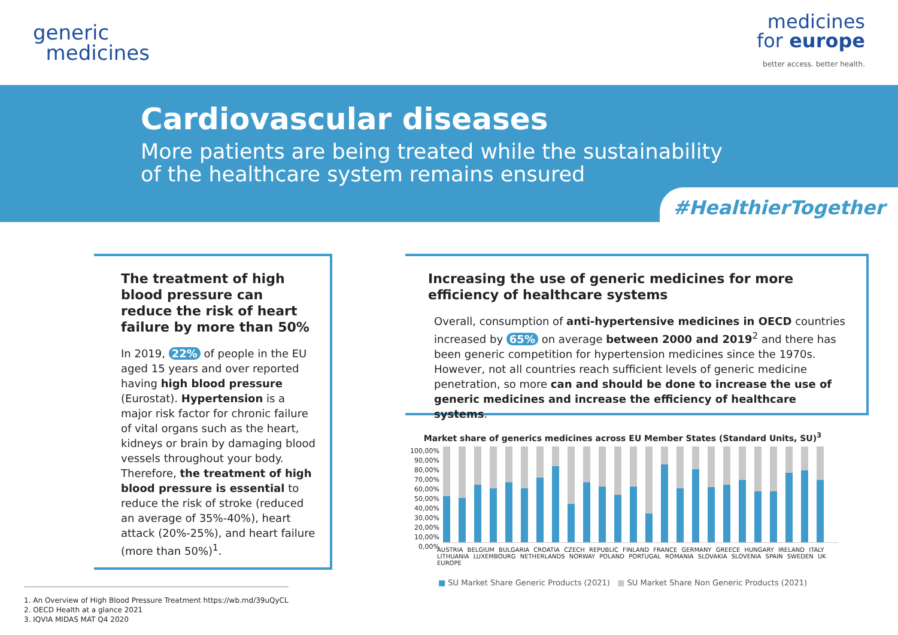generic
medicines
medicines
for europe
better access. better health.
Cardiovascular diseases
More patients are being treated while the sustainability
of the healthcare system remains ensured
#HealthierTogether
The treatment of high blood pressure can reduce the risk of heart failure by more than 50%
In 2019, 22% of people in the EU aged 15 years and over reported having high blood pressure (Eurostat). Hypertension is a major risk factor for chronic failure of vital organs such as the heart, kidneys or brain by damaging blood vessels throughout your body. Therefore, the treatment of high blood pressure is essential to reduce the risk of stroke (reduced an average of 35%-40%), heart attack (20%-25%), and heart failure (more than 50%)<sup>1</sup>.
Increasing the use of generic medicines for more efficiency of healthcare systems
Overall, consumption of anti-hypertensive medicines in OECD countries increased by 65% on average between 2000 and 2019<sup>2</sup> and there has been generic competition for hypertension medicines since the 1970s. However, not all countries reach sufficient levels of generic medicine penetration, so more can and should be done to increase the use of generic medicines and increase the efficiency of healthcare systems.
Market share of generics medicines across EU Member States (Standard Units, SU)<sup>3</sup>
100,00% 90,00% 80,00% 70,00% 60,00% 50,00% 40,00% 30,00% 20,00% 10,00% 0,00%
AUSTRIA BELGIUM BULGARIA CROATIA CZECH REPUBLIC FINLAND FRANCE GERMANY GREECE HUNGARY IRELAND ITALY LITHUANIA LUXEMBOURG NETHERLANDS NORWAY POLAND PORTUGAL ROMANIA SLOVAKIA SLOVENIA SPAIN SWEDEN UK EUROPE
■ SU Market Share Generic Products (2021) ■ SU Market Share Non Generic Products (2021)
1. An Overview of High Blood Pressure Treatment https://wb.md/39uQyCL
2. OECD Health at a glance 2021
3. IQVIA MIDAS MAT Q4 2020